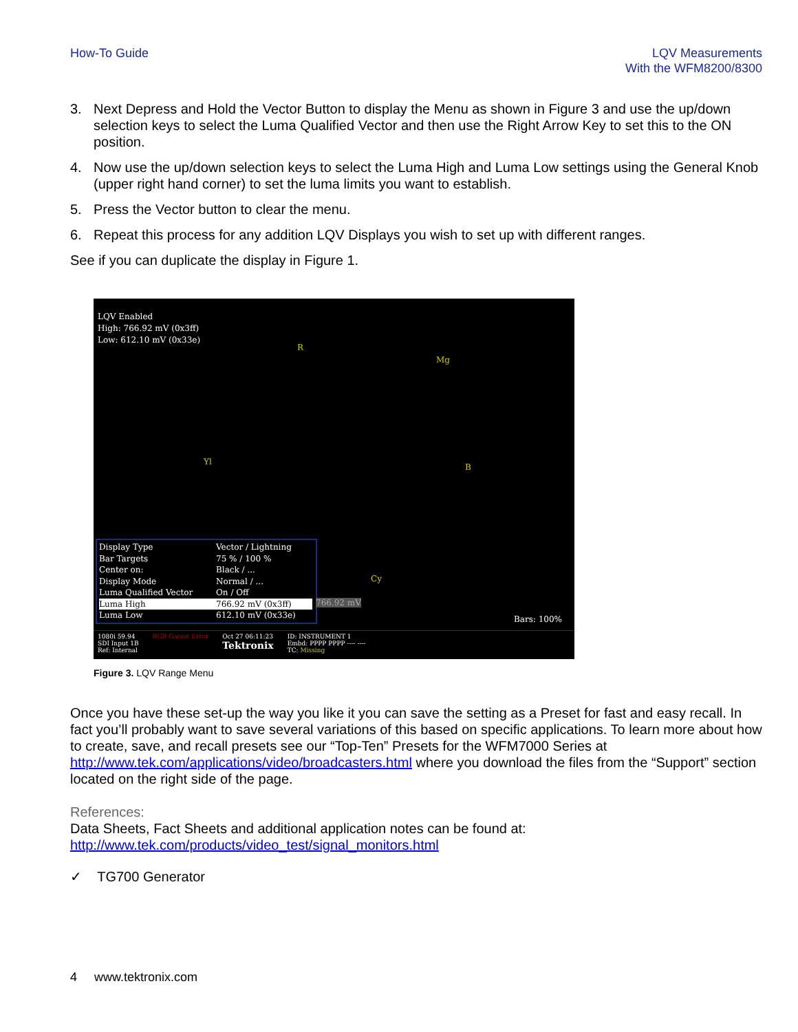How-To Guide LQV Measurements
With the WFM8200/8300
3. Next Depress and Hold the Vector Button to display the Menu as shown in Figure 3 and use the up/down selection keys to select the Luma Qualified Vector and then use the Right Arrow Key to set this to the ON position.
4. Now use the up/down selection keys to select the Luma High and Luma Low settings using the General Knob (upper right hand corner) to set the luma limits you want to establish.
5. Press the Vector button to clear the menu.
6. Repeat this process for any addition LQV Displays you wish to set up with different ranges.
See if you can duplicate the display in Figure 1.
LQV Enabled
High: 766.92 mV (0x3ff)
Low: 612.10 mV (0x33e)
R
Mg
Yl
B
Cy
Display Type Vector / Lightning Bar Targets 75 % / 100 % Center on: Black / ... Display Mode Normal / ... Luma Qualified Vector On / Off Luma High 766.92 mV (0x3ff) Luma Low 612.10 mV (0x33e)
766.92 mV
Bars: 100%
1080i 59.94
SDI Input 1B
Ref: Internal RGB Gamut Error Oct 27 06:11:23
Tektronix ID: INSTRUMENT 1
Embd: PPPP PPPP ---- ----
TC: Missing
Figure 3. LQV Range Menu
Once you have these set-up the way you like it you can save the setting as a Preset for fast and easy recall. In fact you’ll probably want to save several variations of this based on specific applications. To learn more about how to create, save, and recall presets see our “Top-Ten” Presets for the WFM7000 Series at http://www.tek.com/applications/video/broadcasters.html where you download the files from the “Support” section located on the right side of the page.
References:
Data Sheets, Fact Sheets and additional application notes can be found at:
http://www.tek.com/products/video_test/signal_monitors.html
✓ TG700 Generator
4 www.tektronix.com